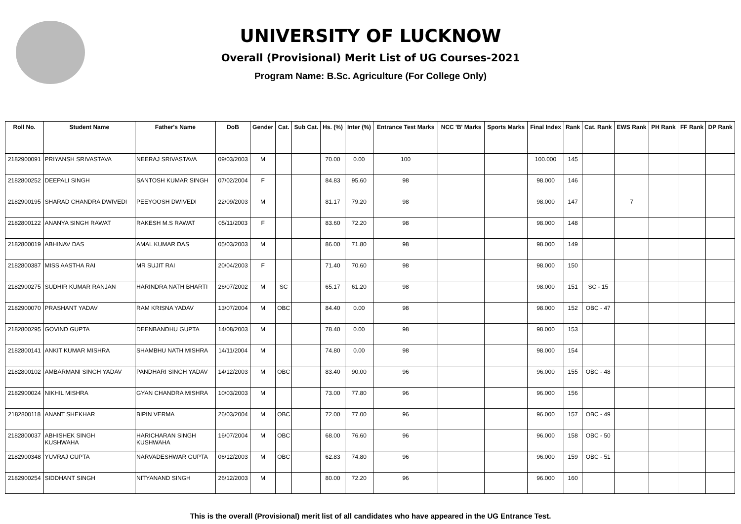UNIVERSITY OF LUCKNOW
Overall (Provisional) Merit List of UG Courses-2021
Program Name: B.Sc. Agriculture (For College Only)
| Roll No. | Student Name | Father's Name | DoB | Gender | Cat. | Sub Cat. | Hs. (%) | Inter (%) | Entrance Test Marks | NCC 'B' Marks | Sports Marks | Final Index | Rank | Cat. Rank | EWS Rank | PH Rank | FF Rank | DP Rank |
| --- | --- | --- | --- | --- | --- | --- | --- | --- | --- | --- | --- | --- | --- | --- | --- | --- | --- | --- |
| 2182900091 | PRIYANSH SRIVASTAVA | NEERAJ SRIVASTAVA | 09/03/2003 | M | | | 70.00 | 0.00 | 100 | | | 100.000 | 145 | | | | | |
| 2182800252 | DEEPALI SINGH | SANTOSH KUMAR SINGH | 07/02/2004 | F | | | 84.83 | 95.60 | 98 | | | 98.000 | 146 | | | | | |
| 2182900195 | SHARAD CHANDRA DWIVEDI | PEEYOOSH DWIVEDI | 22/09/2003 | M | | | 81.17 | 79.20 | 98 | | | 98.000 | 147 | | 7 | | | |
| 2182800122 | ANANYA SINGH RAWAT | RAKESH M.S RAWAT | 05/11/2003 | F | | | 83.60 | 72.20 | 98 | | | 98.000 | 148 | | | | | |
| 2182800019 | ABHINAV DAS | AMAL KUMAR DAS | 05/03/2003 | M | | | 86.00 | 71.80 | 98 | | | 98.000 | 149 | | | | | |
| 2182800387 | MISS AASTHA RAI | MR SUJIT RAI | 20/04/2003 | F | | | 71.40 | 70.60 | 98 | | | 98.000 | 150 | | | | | |
| 2182900275 | SUDHIR KUMAR RANJAN | HARINDRA NATH BHARTI | 26/07/2002 | M | SC | | 65.17 | 61.20 | 98 | | | 98.000 | 151 | SC - 15 | | | | |
| 2182900070 | PRASHANT YADAV | RAM KRISNA YADAV | 13/07/2004 | M | OBC | | 84.40 | 0.00 | 98 | | | 98.000 | 152 | OBC - 47 | | | | |
| 2182800295 | GOVIND GUPTA | DEENBANDHU GUPTA | 14/08/2003 | M | | | 78.40 | 0.00 | 98 | | | 98.000 | 153 | | | | | |
| 2182800141 | ANKIT KUMAR MISHRA | SHAMBHU NATH MISHRA | 14/11/2004 | M | | | 74.80 | 0.00 | 98 | | | 98.000 | 154 | | | | | |
| 2182800102 | AMBARMANI SINGH YADAV | PANDHARI SINGH YADAV | 14/12/2003 | M | OBC | | 83.40 | 90.00 | 96 | | | 96.000 | 155 | OBC - 48 | | | | |
| 2182900024 | NIKHIL MISHRA | GYAN CHANDRA MISHRA | 10/03/2003 | M | | | 73.00 | 77.80 | 96 | | | 96.000 | 156 | | | | | |
| 2182800118 | ANANT SHEKHAR | BIPIN VERMA | 26/03/2004 | M | OBC | | 72.00 | 77.00 | 96 | | | 96.000 | 157 | OBC - 49 | | | | |
| 2182800037 | ABHISHEK SINGH KUSHWAHA | HARICHARAN SINGH KUSHWAHA | 16/07/2004 | M | OBC | | 68.00 | 76.60 | 96 | | | 96.000 | 158 | OBC - 50 | | | | |
| 2182900348 | YUVRAJ GUPTA | NARVADESHWAR GUPTA | 06/12/2003 | M | OBC | | 62.83 | 74.80 | 96 | | | 96.000 | 159 | OBC - 51 | | | | |
| 2182900254 | SIDDHANT SINGH | NITYANAND SINGH | 26/12/2003 | M | | | 80.00 | 72.20 | 96 | | | 96.000 | 160 | | | | | |
This is the overall (Provisional) merit list of all candidates who have appeared in the UG Entrance Test.